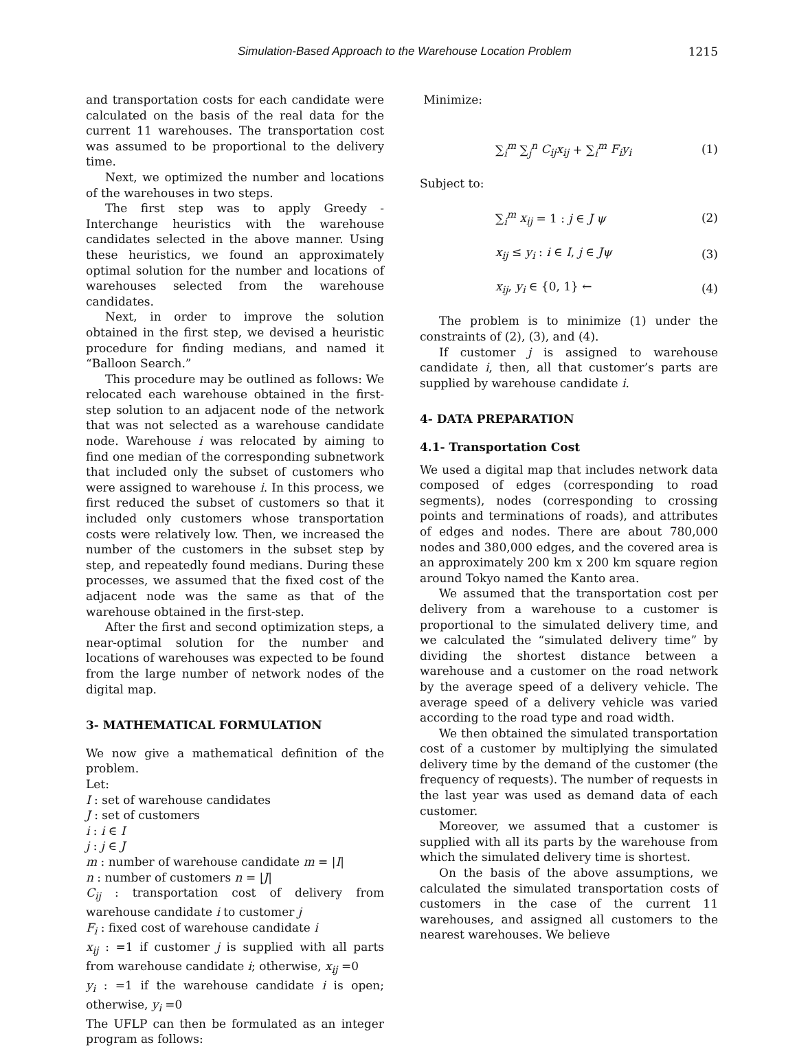Simulation-Based Approach to the Warehouse Location Problem 1215
and transportation costs for each candidate were calculated on the basis of the real data for the current 11 warehouses. The transportation cost was assumed to be proportional to the delivery time.
Next, we optimized the number and locations of the warehouses in two steps.
The first step was to apply Greedy - Interchange heuristics with the warehouse candidates selected in the above manner. Using these heuristics, we found an approximately optimal solution for the number and locations of warehouses selected from the warehouse candidates.
Next, in order to improve the solution obtained in the first step, we devised a heuristic procedure for finding medians, and named it “Balloon Search.”
This procedure may be outlined as follows: We relocated each warehouse obtained in the first-step solution to an adjacent node of the network that was not selected as a warehouse candidate node. Warehouse i was relocated by aiming to find one median of the corresponding subnetwork that included only the subset of customers who were assigned to warehouse i. In this process, we first reduced the subset of customers so that it included only customers whose transportation costs were relatively low. Then, we increased the number of the customers in the subset step by step, and repeatedly found medians. During these processes, we assumed that the fixed cost of the adjacent node was the same as that of the warehouse obtained in the first-step.
After the first and second optimization steps, a near-optimal solution for the number and locations of warehouses was expected to be found from the large number of network nodes of the digital map.
3- MATHEMATICAL FORMULATION
We now give a mathematical definition of the problem.
Let:
I : set of warehouse candidates
J : set of customers
i : i ∈ I
j : j ∈ J
m : number of warehouse candidate m = |I|
n : number of customers n = |J|
C<sub>ij</sub> : transportation cost of delivery from warehouse candidate i to customer j
F<sub>i</sub> : fixed cost of warehouse candidate i
x<sub>ij</sub> : =1 if customer j is supplied with all parts from warehouse candidate i; otherwise, x<sub>ij</sub> =0
y<sub>i</sub> : =1 if the warehouse candidate i is open; otherwise, y<sub>i</sub> =0
The UFLP can then be formulated as an integer program as follows:
Minimize:
∑<sub>i</sub><sup>m</sup> ∑<sub>j</sub><sup>n</sup> C<sub>ij</sub>x<sub>ij</sub> + ∑<sub>i</sub><sup>m</sup> F<sub>i</sub>y<sub>i</sub> (1)
Subject to:
∑<sub>i</sub><sup>m</sup> x<sub>ij</sub> = 1 : j ∈ J ψ (2)
x<sub>ij</sub> ≤ y<sub>i</sub> : i ∈ I, j ∈ Jψ (3)
x<sub>ij</sub>, y<sub>i</sub> ∈ {0, 1} ← (4)
The problem is to minimize (1) under the constraints of (2), (3), and (4).
If customer j is assigned to warehouse candidate i, then, all that customer’s parts are supplied by warehouse candidate i.
4- DATA PREPARATION
4.1- Transportation Cost
We used a digital map that includes network data composed of edges (corresponding to road segments), nodes (corresponding to crossing points and terminations of roads), and attributes of edges and nodes. There are about 780,000 nodes and 380,000 edges, and the covered area is an approximately 200 km x 200 km square region around Tokyo named the Kanto area.
We assumed that the transportation cost per delivery from a warehouse to a customer is proportional to the simulated delivery time, and we calculated the “simulated delivery time” by dividing the shortest distance between a warehouse and a customer on the road network by the average speed of a delivery vehicle. The average speed of a delivery vehicle was varied according to the road type and road width.
We then obtained the simulated transportation cost of a customer by multiplying the simulated delivery time by the demand of the customer (the frequency of requests). The number of requests in the last year was used as demand data of each customer.
Moreover, we assumed that a customer is supplied with all its parts by the warehouse from which the simulated delivery time is shortest.
On the basis of the above assumptions, we calculated the simulated transportation costs of customers in the case of the current 11 warehouses, and assigned all customers to the nearest warehouses. We believe